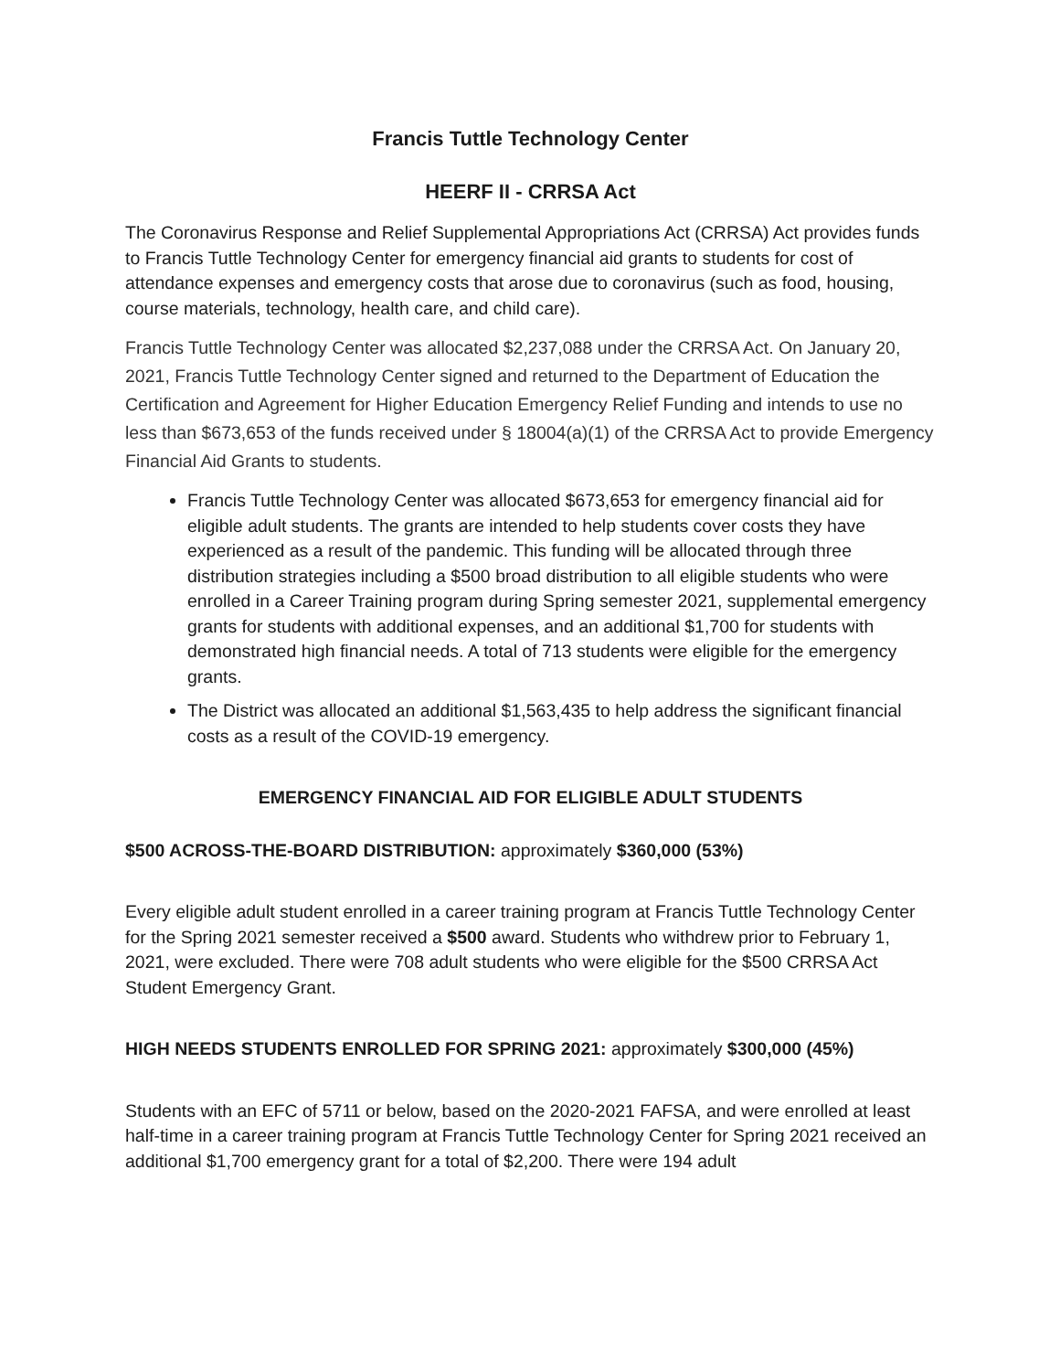Francis Tuttle Technology Center
HEERF II - CRRSA Act
The Coronavirus Response and Relief Supplemental Appropriations Act (CRRSA) Act provides funds to Francis Tuttle Technology Center for emergency financial aid grants to students for cost of attendance expenses and emergency costs that arose due to coronavirus (such as food, housing, course materials, technology, health care, and child care).
Francis Tuttle Technology Center was allocated $2,237,088 under the CRRSA Act. On January 20, 2021, Francis Tuttle Technology Center signed and returned to the Department of Education the Certification and Agreement for Higher Education Emergency Relief Funding and intends to use no less than $673,653 of the funds received under § 18004(a)(1) of the CRRSA Act to provide Emergency Financial Aid Grants to students.
Francis Tuttle Technology Center was allocated $673,653 for emergency financial aid for eligible adult students. The grants are intended to help students cover costs they have experienced as a result of the pandemic. This funding will be allocated through three distribution strategies including a $500 broad distribution to all eligible students who were enrolled in a Career Training program during Spring semester 2021, supplemental emergency grants for students with additional expenses, and an additional $1,700 for students with demonstrated high financial needs. A total of 713 students were eligible for the emergency grants.
The District was allocated an additional $1,563,435 to help address the significant financial costs as a result of the COVID-19 emergency.
EMERGENCY FINANCIAL AID FOR ELIGIBLE ADULT STUDENTS
$500 ACROSS-THE-BOARD DISTRIBUTION: approximately $360,000 (53%)
Every eligible adult student enrolled in a career training program at Francis Tuttle Technology Center for the Spring 2021 semester received a $500 award. Students who withdrew prior to February 1, 2021, were excluded. There were 708 adult students who were eligible for the $500 CRRSA Act Student Emergency Grant.
HIGH NEEDS STUDENTS ENROLLED FOR SPRING 2021: approximately $300,000 (45%)
Students with an EFC of 5711 or below, based on the 2020-2021 FAFSA, and were enrolled at least half-time in a career training program at Francis Tuttle Technology Center for Spring 2021 received an additional $1,700 emergency grant for a total of $2,200. There were 194 adult